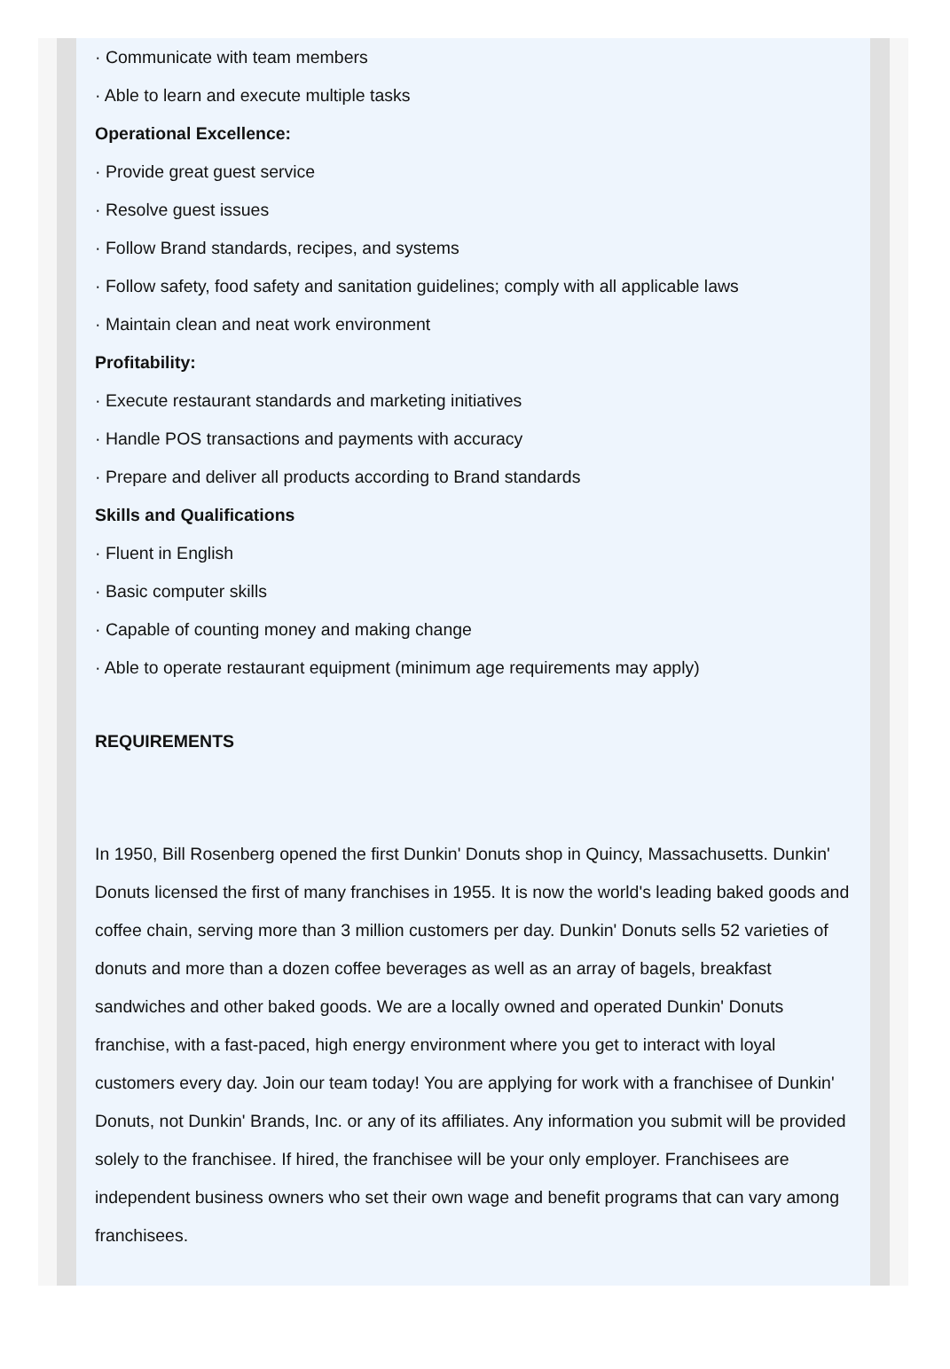· Communicate with team members
· Able to learn and execute multiple tasks
Operational Excellence:
· Provide great guest service
· Resolve guest issues
· Follow Brand standards, recipes, and systems
· Follow safety, food safety and sanitation guidelines; comply with all applicable laws
· Maintain clean and neat work environment
Profitability:
· Execute restaurant standards and marketing initiatives
· Handle POS transactions and payments with accuracy
· Prepare and deliver all products according to Brand standards
Skills and Qualifications
· Fluent in English
· Basic computer skills
· Capable of counting money and making change
· Able to operate restaurant equipment (minimum age requirements may apply)
REQUIREMENTS
In 1950, Bill Rosenberg opened the first Dunkin' Donuts shop in Quincy, Massachusetts. Dunkin' Donuts licensed the first of many franchises in 1955. It is now the world's leading baked goods and coffee chain, serving more than 3 million customers per day. Dunkin' Donuts sells 52 varieties of donuts and more than a dozen coffee beverages as well as an array of bagels, breakfast sandwiches and other baked goods. We are a locally owned and operated Dunkin' Donuts franchise, with a fast-paced, high energy environment where you get to interact with loyal customers every day. Join our team today! You are applying for work with a franchisee of Dunkin' Donuts, not Dunkin' Brands, Inc. or any of its affiliates. Any information you submit will be provided solely to the franchisee. If hired, the franchisee will be your only employer. Franchisees are independent business owners who set their own wage and benefit programs that can vary among franchisees.